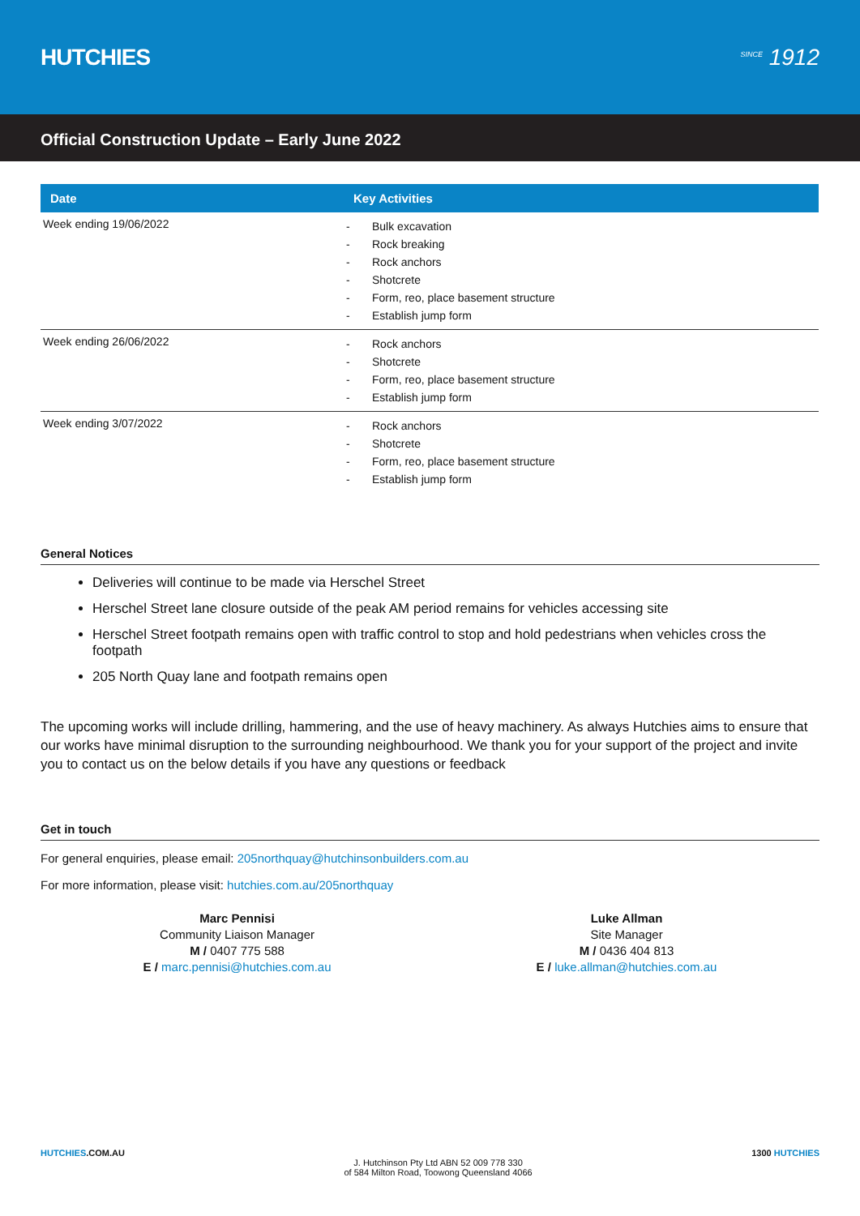HUTCHIES
<sup>SINCE</sup> 1912
Official Construction Update – Early June 2022
| Date | Key Activities |
| --- | --- |
| Week ending 19/06/2022 | - Bulk excavation - Rock breaking - Rock anchors - Shotcrete - Form, reo, place basement structure - Establish jump form |
| Week ending 26/06/2022 | - Rock anchors - Shotcrete - Form, reo, place basement structure - Establish jump form |
| Week ending 3/07/2022 | - Rock anchors - Shotcrete - Form, reo, place basement structure - Establish jump form |
General Notices
Deliveries will continue to be made via Herschel Street
Herschel Street lane closure outside of the peak AM period remains for vehicles accessing site
Herschel Street footpath remains open with traffic control to stop and hold pedestrians when vehicles cross the footpath
205 North Quay lane and footpath remains open
The upcoming works will include drilling, hammering, and the use of heavy machinery. As always Hutchies aims to ensure that our works have minimal disruption to the surrounding neighbourhood. We thank you for your support of the project and invite you to contact us on the below details if you have any questions or feedback
Get in touch
For general enquiries, please email: 205northquay@hutchinsonbuilders.com.au
For more information, please visit: hutchies.com.au/205northquay
Marc Pennisi
Community Liaison Manager
M / 0407 775 588
E / marc.pennisi@hutchies.com.au
Luke Allman
Site Manager
M / 0436 404 813
E / luke.allman@hutchies.com.au
HUTCHIES.COM.AU
J. Hutchinson Pty Ltd ABN 52 009 778 330
of 584 Milton Road, Toowong Queensland 4066
1300 HUTCHIES